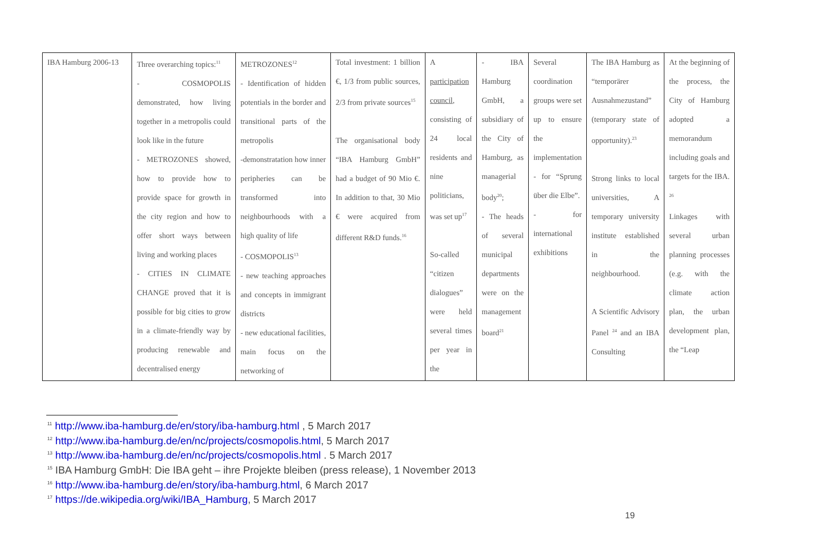| IBA Hamburg 2006-13 | Three overarching topics:<sup>11</sup> - COSMOPOLIS demonstrated, how living together in a metropolis could look like in the future - METROZONES showed, how to provide how to provide space for growth in the city region and how to offer short ways between living and working places - CITIES IN CLIMATE CHANGE proved that it is possible for big cities to grow in a climate-friendly way by producing renewable and decentralised energy | METROZONES<sup>12</sup> - Identification of hidden potentials in the border and transitional parts of the metropolis -demonstratation how inner peripheries can be transformed into neighbourhoods with a high quality of life - COSMOPOLIS<sup>13</sup> - new teaching approaches and concepts in immigrant districts - new educational facilities, main focus on the networking of | Total investment: 1 billion €, 1/3 from public sources, 2/3 from private sources<sup>15</sup> The organisational body “IBA Hamburg GmbH” had a budget of 90 Mio €. In addition to that, 30 Mio € were acquired from different R&D funds.<sup>16</sup> | A participation council , consisting of 24 local residents and nine politicians, was set up<sup>17</sup> So-called “citizen dialogues” were held several times per year in the | - IBA Hamburg GmbH, a subsidiary of the City of Hamburg, as managerial body<sup>20</sup>; - The heads of several municipal departments were on the management board<sup>21</sup> | Several coordination groups were set up to ensure the implementation - for “Sprung über die Elbe”. - for international exhibitions | The IBA Hamburg as “temporärer Ausnahmezustand” (temporary state of opportunity).<sup>23</sup> Strong links to local universities, A temporary university institute established in the neighbourhood. A Scientific Advisory Panel <sup>24</sup> and an IBA Consulting | At the beginning of the process, the City of Hamburg adopted a memorandum including goals and targets for the IBA. <sup>26</sup> Linkages with several urban planning processes (e.g. with the climate action plan, the urban development plan, the “Leap |
<sup>11</sup> http://www.iba-hamburg.de/en/story/iba-hamburg.html , 5 March 2017
<sup>12</sup> http://www.iba-hamburg.de/en/nc/projects/cosmopolis.html, 5 March 2017
<sup>13</sup> http://www.iba-hamburg.de/en/nc/projects/cosmopolis.html . 5 March 2017
<sup>15</sup> IBA Hamburg GmbH: Die IBA geht – ihre Projekte bleiben (press release), 1 November 2013
<sup>16</sup> http://www.iba-hamburg.de/en/story/iba-hamburg.html, 6 March 2017
<sup>17</sup> https://de.wikipedia.org/wiki/IBA_Hamburg, 5 March 2017
19